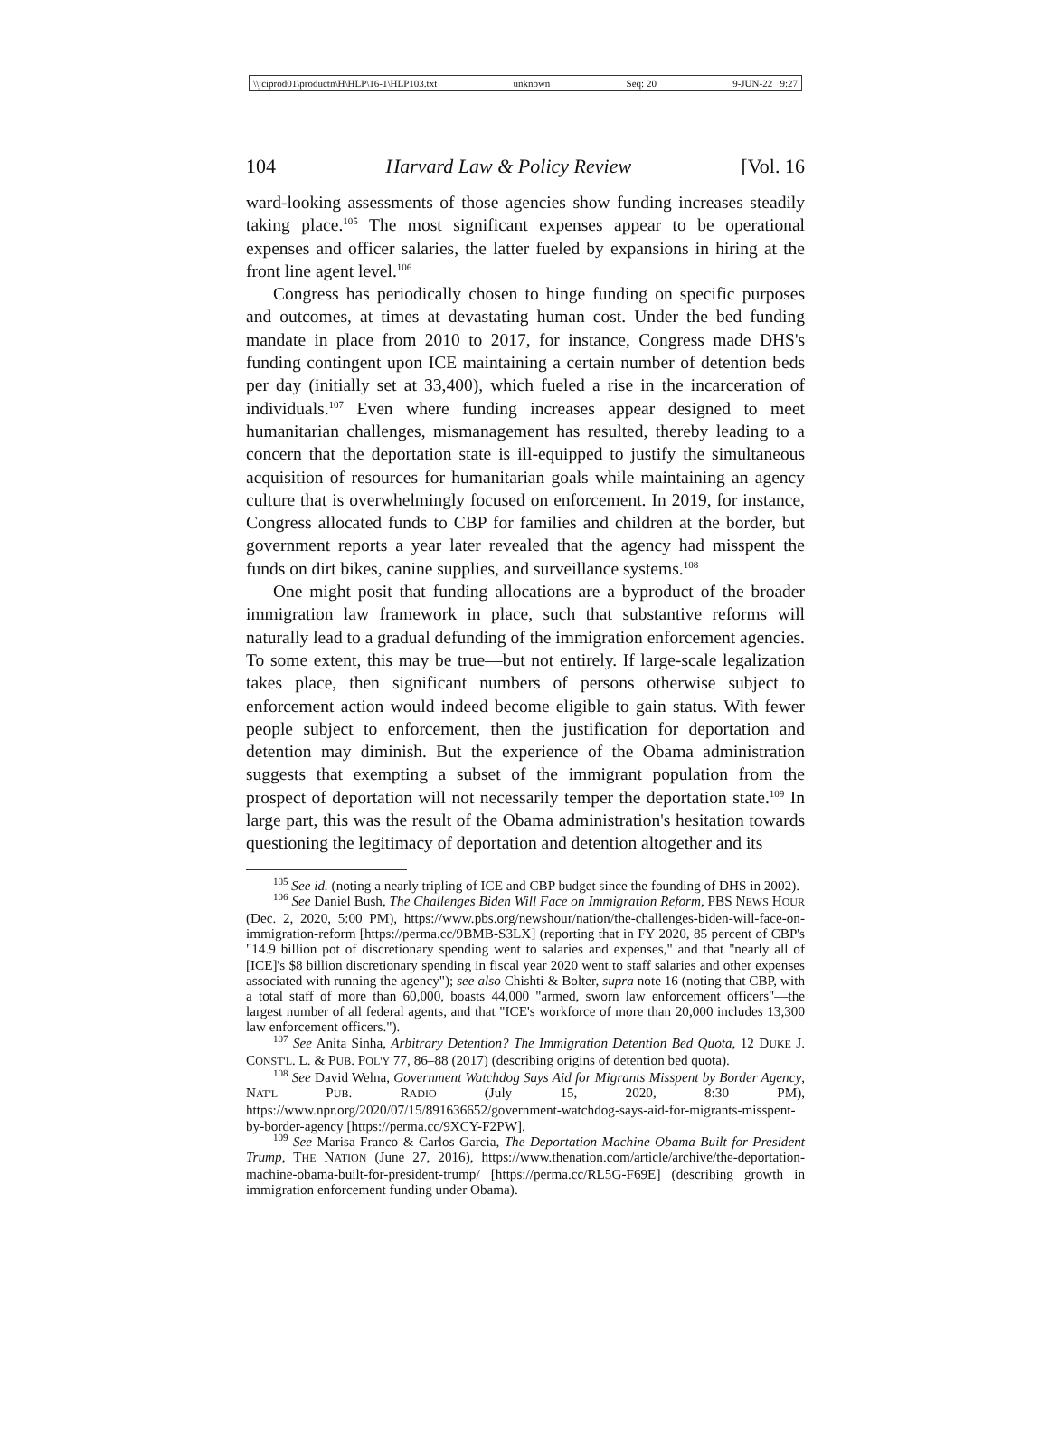\\jciprod01\productn\H\HLP\16-1\HLP103.txt unknown Seq: 20 9-JUN-22 9:27
104 Harvard Law & Policy Review [Vol. 16
ward-looking assessments of those agencies show funding increases steadily taking place.<sup>105</sup> The most significant expenses appear to be operational expenses and officer salaries, the latter fueled by expansions in hiring at the front line agent level.<sup>106</sup>
Congress has periodically chosen to hinge funding on specific purposes and outcomes, at times at devastating human cost. Under the bed funding mandate in place from 2010 to 2017, for instance, Congress made DHS's funding contingent upon ICE maintaining a certain number of detention beds per day (initially set at 33,400), which fueled a rise in the incarceration of individuals.<sup>107</sup> Even where funding increases appear designed to meet humanitarian challenges, mismanagement has resulted, thereby leading to a concern that the deportation state is ill-equipped to justify the simultaneous acquisition of resources for humanitarian goals while maintaining an agency culture that is overwhelmingly focused on enforcement. In 2019, for instance, Congress allocated funds to CBP for families and children at the border, but government reports a year later revealed that the agency had misspent the funds on dirt bikes, canine supplies, and surveillance systems.<sup>108</sup>
One might posit that funding allocations are a byproduct of the broader immigration law framework in place, such that substantive reforms will naturally lead to a gradual defunding of the immigration enforcement agencies. To some extent, this may be true—but not entirely. If large-scale legalization takes place, then significant numbers of persons otherwise subject to enforcement action would indeed become eligible to gain status. With fewer people subject to enforcement, then the justification for deportation and detention may diminish. But the experience of the Obama administration suggests that exempting a subset of the immigrant population from the prospect of deportation will not necessarily temper the deportation state.<sup>109</sup> In large part, this was the result of the Obama administration's hesitation towards questioning the legitimacy of deportation and detention altogether and its
<sup>105</sup> See id. (noting a nearly tripling of ICE and CBP budget since the founding of DHS in 2002).
<sup>106</sup> See Daniel Bush, The Challenges Biden Will Face on Immigration Reform, PBS NEWS HOUR (Dec. 2, 2020, 5:00 PM), https://www.pbs.org/newshour/nation/the-challenges-biden-will-face-on-immigration-reform [https://perma.cc/9BMB-S3LX] (reporting that in FY 2020, 85 percent of CBP's "14.9 billion pot of discretionary spending went to salaries and expenses," and that "nearly all of [ICE]'s $8 billion discretionary spending in fiscal year 2020 went to staff salaries and other expenses associated with running the agency"); see also Chishti & Bolter, supra note 16 (noting that CBP, with a total staff of more than 60,000, boasts 44,000 "armed, sworn law enforcement officers"—the largest number of all federal agents, and that "ICE's workforce of more than 20,000 includes 13,300 law enforcement officers.").
<sup>107</sup> See Anita Sinha, Arbitrary Detention? The Immigration Detention Bed Quota, 12 DUKE J. CONST'L. L. & PUB. POL'Y 77, 86–88 (2017) (describing origins of detention bed quota).
<sup>108</sup> See David Welna, Government Watchdog Says Aid for Migrants Misspent by Border Agency, NAT'L PUB. RADIO (July 15, 2020, 8:30 PM), https://www.npr.org/2020/07/15/891636652/government-watchdog-says-aid-for-migrants-misspent-by-border-agency [https://perma.cc/9XCY-F2PW].
<sup>109</sup> See Marisa Franco & Carlos Garcia, The Deportation Machine Obama Built for President Trump, THE NATION (June 27, 2016), https://www.thenation.com/article/archive/the-deportation-machine-obama-built-for-president-trump/ [https://perma.cc/RL5G-F69E] (describing growth in immigration enforcement funding under Obama).